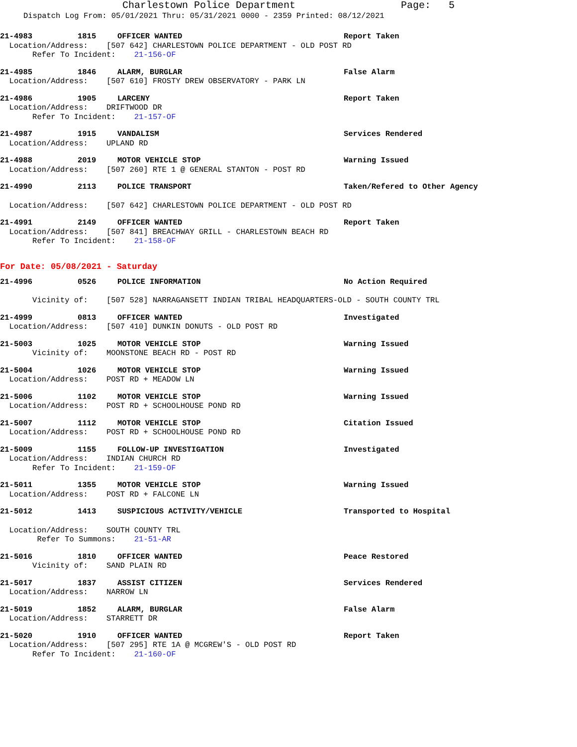Charlestown Police Department Page: 5
Dispatch Log From: 05/01/2021 Thru: 05/31/2021 0000 - 2359 Printed: 08/12/2021
21-4983 1815 OFFICER WANTED Report Taken
Location/Address: [507 642] CHARLESTOWN POLICE DEPARTMENT - OLD POST RD
Refer To Incident: 21-156-OF
21-4985 1846 ALARM, BURGLAR False Alarm
Location/Address: [507 610] FROSTY DREW OBSERVATORY - PARK LN
21-4986 1905 LARCENY Report Taken
Location/Address: DRIFTWOOD DR
Refer To Incident: 21-157-OF
21-4987 1915 VANDALISM Services Rendered
Location/Address: UPLAND RD
21-4988 2019 MOTOR VEHICLE STOP Warning Issued
Location/Address: [507 260] RTE 1 @ GENERAL STANTON - POST RD
21-4990 2113 POLICE TRANSPORT Taken/Refered to Other Agency
Location/Address: [507 642] CHARLESTOWN POLICE DEPARTMENT - OLD POST RD
21-4991 2149 OFFICER WANTED Report Taken
Location/Address: [507 841] BREACHWAY GRILL - CHARLESTOWN BEACH RD
Refer To Incident: 21-158-OF
For Date: 05/08/2021 - Saturday
21-4996 0526 POLICE INFORMATION No Action Required
Vicinity of: [507 528] NARRAGANSETT INDIAN TRIBAL HEADQUARTERS-OLD - SOUTH COUNTY TRL
21-4999 0813 OFFICER WANTED Investigated
Location/Address: [507 410] DUNKIN DONUTS - OLD POST RD
21-5003 1025 MOTOR VEHICLE STOP Warning Issued
Vicinity of: MOONSTONE BEACH RD - POST RD
21-5004 1026 MOTOR VEHICLE STOP Warning Issued
Location/Address: POST RD + MEADOW LN
21-5006 1102 MOTOR VEHICLE STOP Warning Issued
Location/Address: POST RD + SCHOOLHOUSE POND RD
21-5007 1112 MOTOR VEHICLE STOP Citation Issued
Location/Address: POST RD + SCHOOLHOUSE POND RD
21-5009 1155 FOLLOW-UP INVESTIGATION Investigated
Location/Address: INDIAN CHURCH RD
Refer To Incident: 21-159-OF
21-5011 1355 MOTOR VEHICLE STOP Warning Issued
Location/Address: POST RD + FALCONE LN
21-5012 1413 SUSPICIOUS ACTIVITY/VEHICLE Transported to Hospital
Location/Address: SOUTH COUNTY TRL
Refer To Summons: 21-51-AR
21-5016 1810 OFFICER WANTED Peace Restored
Vicinity of: SAND PLAIN RD
21-5017 1837 ASSIST CITIZEN Services Rendered
Location/Address: NARROW LN
21-5019 1852 ALARM, BURGLAR False Alarm
Location/Address: STARRETT DR
21-5020 1910 OFFICER WANTED Report Taken
Location/Address: [507 295] RTE 1A @ MCGREW'S - OLD POST RD
Refer To Incident: 21-160-OF